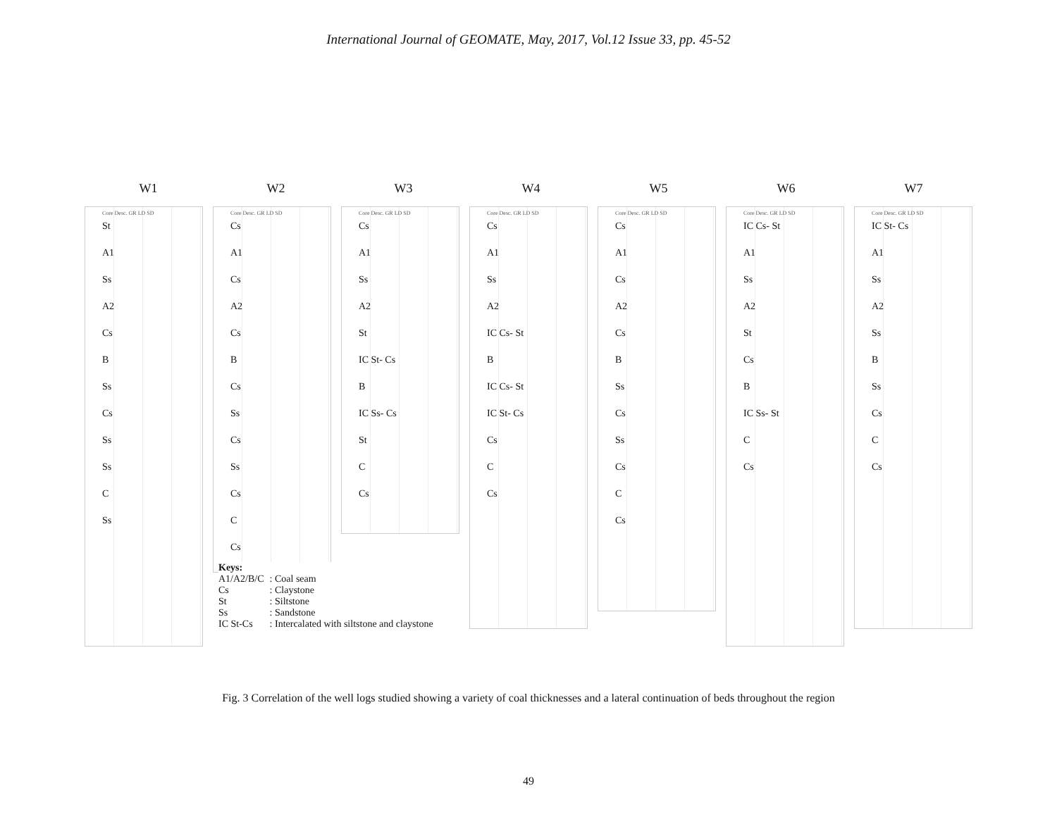International Journal of GEOMATE, May, 2017, Vol.12 Issue 33, pp. 45-52
W1 W2 W3 W4 W5 W6 W7
Core Desc. GR LD SD
St
A1
Ss
A2
Cs
B
Ss
Cs
Ss
Ss
C
Ss
Core Desc. GR LD SD
Cs
A1
Cs
A2
Cs
B
Cs
Ss
Cs
Ss
Cs
C
Cs
Core Desc. GR LD SD
Cs
A1
Ss
A2
St
IC St- Cs
B
IC Ss- Cs
St
C
Cs
Core Desc. GR LD SD
Cs
A1
Ss
A2
IC Cs- St
B
IC Cs- St
IC St- Cs
Cs
C
Cs
Core Desc. GR LD SD
Cs
A1
Cs
A2
Cs
B
Ss
Cs
Ss
Cs
C
Cs
Core Desc. GR LD SD
IC Cs- St
A1
Ss
A2
St
Cs
B
IC Ss- St
C
Cs
Core Desc. GR LD SD
IC St- Cs
A1
Ss
A2
Ss
B
Ss
Cs
C
Cs
Keys:
| A1/A2/B/C | : Coal seam |
| Cs | : Claystone |
| St | : Siltstone |
| Ss | : Sandstone |
| IC St-Cs | : Intercalated with siltstone and claystone |
Fig. 3 Correlation of the well logs studied showing a variety of coal thicknesses and a lateral continuation of beds throughout the region
49